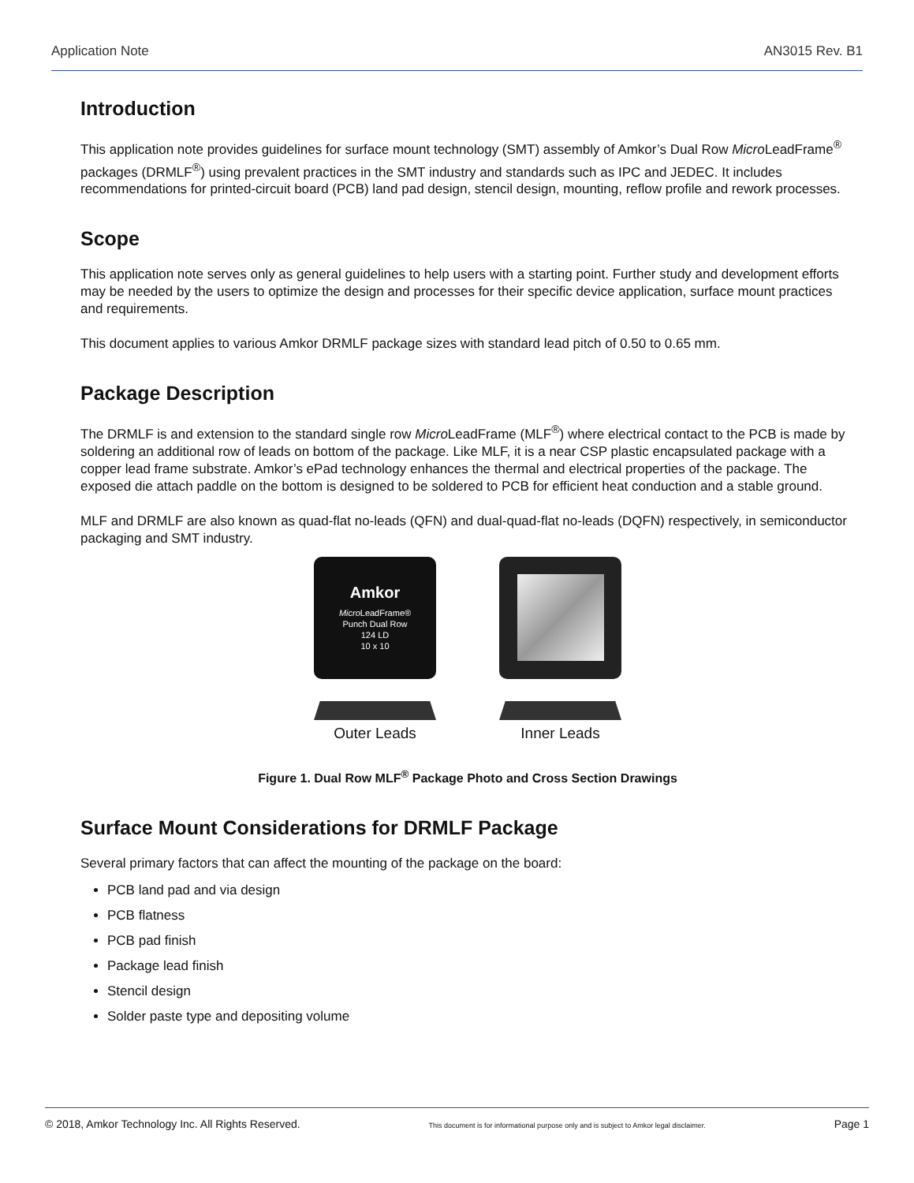Application Note AN3015 Rev. B1
Introduction
This application note provides guidelines for surface mount technology (SMT) assembly of Amkor’s Dual Row Micro LeadFrame<sup>®</sup> packages (DRMLF<sup>®</sup>) using prevalent practices in the SMT industry and standards such as IPC and JEDEC. It includes recommendations for printed-circuit board (PCB) land pad design, stencil design, mounting, reflow profile and rework processes.
Scope
This application note serves only as general guidelines to help users with a starting point. Further study and development efforts may be needed by the users to optimize the design and processes for their specific device application, surface mount practices and requirements.
This document applies to various Amkor DRMLF package sizes with standard lead pitch of 0.50 to 0.65 mm.
Package Description
The DRMLF is and extension to the standard single row Micro LeadFrame (MLF<sup>®</sup>) where electrical contact to the PCB is made by soldering an additional row of leads on bottom of the package. Like MLF, it is a near CSP plastic encapsulated package with a copper lead frame substrate. Amkor’s ePad technology enhances the thermal and electrical properties of the package. The exposed die attach paddle on the bottom is designed to be soldered to PCB for efficient heat conduction and a stable ground.
MLF and DRMLF are also known as quad-flat no-leads (QFN) and dual-quad-flat no-leads (DQFN) respectively, in semiconductor packaging and SMT industry.
Amkor
Micro LeadFrame®
Punch Dual Row
124 LD
10 x 10
Outer Leads
Inner Leads
Figure 1. Dual Row MLF<sup>®</sup> Package Photo and Cross Section Drawings
Surface Mount Considerations for DRMLF Package
Several primary factors that can affect the mounting of the package on the board:
PCB land pad and via design
PCB flatness
PCB pad finish
Package lead finish
Stencil design
Solder paste type and depositing volume
© 2018, Amkor Technology Inc. All Rights Reserved. This document is for informational purpose only and is subject to Amkor legal disclaimer. Page 1